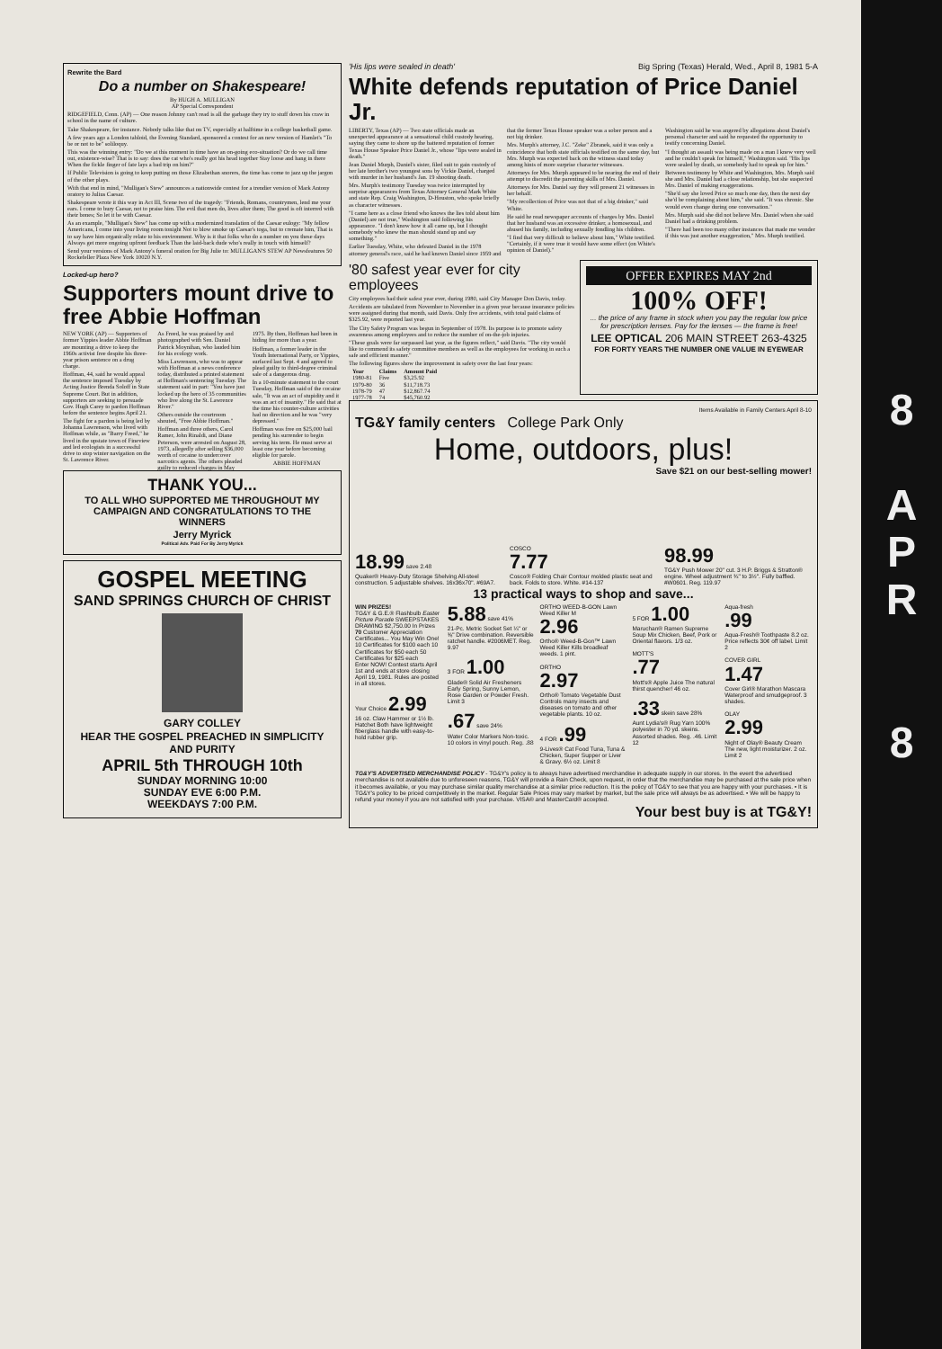Rewrite the Bard
Do a number on Shakespeare!
By HUGH A. MULLIGAN
AP Special Correspondent
RIDGEFIELD, Conn. (AP) — One reason Johnny can't read is all the garbage they try to stuff down his craw in school in the name of culture.
Take Shakespeare, for instance. Nobody talks like that on TV, especially at halftime in a college basketball game.
A few years ago a London tabloid, the Evening Standard, sponsored a contest for an new version of Hamlet's "To be or not to be" soliloquy.
This was the winning entry: "Do we at this moment in time have an on-going eco-situation? Or do we call time out, existence-wise? That is to say: does the cat who's really got his head together Stay loose and hang in there When the fickle finger of fate lays a bad trip on him?"
If Public Television is going to keep putting on those Elizabethan snorers, the time has come to jazz up the jargon of the other plays.
With that end in mind, "Mulligan's Stew" announces a nationwide contest for a trendier version of Mark Antony oratory to Julius Caesar.
Shakespeare wrote it this way in Act III, Scene two of the tragedy: "Friends, Romans, countrymen, lend me your ears. I come to bury Caesar, not to praise him. The evil that men do, lives after them; The good is oft interred with their bones; So let it be with Caesar.
As an example, "Mulligan's Stew" has come up with a modernized translation of the Caesar eulogy: "My fellow Americans, I come into your living room tonight Not to blow smoke up Caesar's toga, but to cremate him, That is to say have him organically relate to his environment. Why is it that folks who do a number on you these days Always get more ongoing upfront feedback Than the laid-back dude who's really in touch with himself?
Send your versions of Mark Antony's funeral oration for Big Julie to: MULLIGAN'S STEW AP Newsfeatures 50 Rockefeller Plaza New York 10020 N.Y.
Locked-up hero?
Supporters mount drive to free Abbie Hoffman
NEW YORK (AP) — Supporters of former Yippies leader Abbie Hoffman are mounting a drive to keep the 1960s activist free despite his three-year prison sentence on a drug charge.
Hoffman, 44, said he would appeal the sentence imposed Tuesday by Acting Justice Brenda Soloff in State Supreme Court. But in addition, supporters are seeking to persuade Gov. Hugh Carey to pardon Hoffman before the sentence begins April 21.
The fight for a pardon is being led by Johanna Lawrenson, who lived with Hoffman while, as "Barry Freed," he lived in the upstate town of Fineview and led ecologists in a successful drive to stop winter navigation on the St. Lawrence River.
As Freed, he was praised by and photographed with Sen. Daniel Patrick Moynihan, who lauded him for his ecology work.
Miss Lawrenson, who was to appear with Hoffman at a news conference today, distributed a printed statement at Hoffman's sentencing Tuesday. The statement said in part: "You have just locked up the hero of 35 communities who live along the St. Lawrence River."
Others outside the courtroom shouted, "Free Abbie Hoffman."
Hoffman and three others, Carol Ramer, John Rinaldi, and Diane Peterson, were arrested on August 28, 1973, allegedly after selling $36,000 worth of cocaine to undercover narcotics agents. The others pleaded guilty to reduced charges in May 1975. By then, Hoffman had been in hiding for more than a year.
Hoffman, a former leader in the Youth International Party, or Yippies, surfaced last Sept. 4 and agreed to plead guilty to third-degree criminal sale of a dangerous drug.
In a 10-minute statement to the court Tuesday, Hoffman said of the cocaine sale, "It was an act of stupidity and it was an act of insanity." He said that at the time his counter-culture activities had no direction and he was "very depressed."
Hoffman was free on $25,000 bail pending his surrender to begin serving his term. He must serve at least one year before becoming eligible for parole.
ABBIE HOFFMAN
THANK YOU...
TO ALL WHO SUPPORTED ME THROUGHOUT MY CAMPAIGN AND CONGRATULATIONS TO THE WINNERS
Jerry Myrick
Political Adv. Paid For By Jerry Myrick
GOSPEL MEETING
SAND SPRINGS CHURCH OF CHRIST
GARY COLLEY
HEAR THE GOSPEL PREACHED IN SIMPLICITY AND PURITY
APRIL 5th THROUGH 10th
SUNDAY MORNING 10:00
SUNDAY EVE 6:00 P.M.
WEEKDAYS 7:00 P.M.
'His lips were sealed in death' Big Spring (Texas) Herald, Wed., April 8, 1981 5-A
White defends reputation of Price Daniel Jr.
LIBERTY, Texas (AP) — Two state officials made an unexpected appearance at a sensational child custody hearing, saying they came to shore up the battered reputation of former Texas House Speaker Price Daniel Jr., whose "lips were sealed in death."
Jean Daniel Murph, Daniel's sister, filed suit to gain custody of her late brother's two youngest sons by Vickie Daniel, charged with murder in her husband's Jan. 19 shooting death.
Mrs. Murph's testimony Tuesday was twice interrupted by surprise appearances from Texas Attorney General Mark White and state Rep. Craig Washington, D-Houston, who spoke briefly as character witnesses.
"I came here as a close friend who knows the lies told about him (Daniel) are not true," Washington said following his appearance. "I don't know how it all came up, but I thought somebody who knew the man should stand up and say something."
Earlier Tuesday, White, who defeated Daniel in the 1978 attorney general's race, said he had known Daniel since 1959 and that the former Texas House speaker was a sober person and a not big drinker.
Mrs. Murph's attorney, J.C. "Zeke" Zbranek, said it was only a coincidence that both state officials testified on the same day, but Mrs. Murph was expected back on the witness stand today among hints of more surprise character witnesses.
Attorneys for Mrs. Murph appeared to be nearing the end of their attempt to discredit the parenting skills of Mrs. Daniel.
Attorneys for Mrs. Daniel say they will present 21 witnesses in her behalf.
"My recollection of Price was not that of a big drinker," said White.
He said he read newspaper accounts of charges by Mrs. Daniel that her husband was an excessive drinker, a homosexual, and abused his family, including sexually fondling his children.
"I find that very difficult to believe about him," White testified. "Certainly, if it were true it would have some effect (on White's opinion of Daniel)."
Washington said he was angered by allegations about Daniel's personal character and said he requested the opportunity to testify concerning Daniel.
"I thought an assault was being made on a man I knew very well and he couldn't speak for himself," Washington said. "His lips were sealed by death, so somebody had to speak up for him."
Between testimony by White and Washington, Mrs. Murph said she and Mrs. Daniel had a close relationship, but she suspected Mrs. Daniel of making exaggerations.
"She'd say she loved Price so much one day, then the next day she'd be complaining about him," she said. "It was chronic. She would even change during one conversation."
Mrs. Murph said she did not believe Mrs. Daniel when she said Daniel had a drinking problem.
"There had been too many other instances that made me wonder if this was just another exaggeration," Mrs. Murph testified.
'80 safest year ever for city employees
City employees had their safest year ever, during 1980, said City Manager Don Davis, today.
Accidents are tabulated from November to November in a given year because insurance policies were assigned during that month, said Davis. Only five accidents, with total paid claims of $325.92, were reported last year.
The City Safety Program was begun in September of 1978. Its purpose is to promote safety awareness among employees and to reduce the number of on-the-job injuries.
"These goals were far surpassed last year, as the figures reflect," said Davis. "The city would like to commend its safety committee members as well as the employees for working in such a safe and efficient manner."
The following figures show the improvement in safety over the last four years:
| Year | Claims | Amount Paid |
| --- | --- | --- |
| 1980-81 | Five | $3,25.92 |
| 1979-80 | 36 | $11,718.73 |
| 1978-79 | 47 | $12,867.74 |
| 1977-78 | 74 | $45,760.92 |
OFFER EXPIRES MAY 2nd
100% OFF!
... the price of any frame in stock when you pay the regular low price for prescription lenses. Pay for the lenses — the frame is free!
LEE OPTICAL 206 MAIN STREET 263-4325
FOR FORTY YEARS THE NUMBER ONE VALUE IN EYEWEAR
Items Available in Family Centers April 8-10
TG&Y family centers College Park Only
Home, outdoors, plus!
Save $21 on our best-selling mower!
18.99 save 2.48
Quaker® Heavy-Duty Storage Shelving All-steel construction. 5 adjustable shelves. 16x36x70". #69A7.
COSCO
7.77
Cosco® Folding Chair Contour molded plastic seat and back. Folds to store. White. #14-137
98.99
TG&Y Push Mower 20" cut. 3 H.P. Briggs & Stratton® engine. Wheel adjustment ¾" to 3½". Fully baffled. #W0601. Reg. 119.97
13 practical ways to shop and save...
WIN PRIZES!
TG&Y & G.E.® Flashbulb Easter Picture Parade SWEEPSTAKES DRAWING $2,750.00 In Prizes
70 Customer Appreciation Certificates... You May Win One! 10 Certificates for $100 each 10 Certificates for $50 each 50 Certificates for $25 each
Enter NOW! Contest starts April 1st and ends at store closing April 19, 1981. Rules are posted in all stores.
Your Choice 2.99
16 oz. Claw Hammer or 1½ lb. Hatchet Both have lightweight fiberglass handle with easy-to-hold rubber grip.
5.88 save 41%
21-Pc. Metric Socket Set ¼" or ⅜" Drive combination. Reversible ratchet handle. #2006MET. Reg. 9.97
3 FOR 1.00
Glade® Solid Air Fresheners Early Spring, Sunny Lemon, Rose Garden or Powder Fresh. Limit 3
.67 save 24%
Water Color Markers Non-toxic. 10 colors in vinyl pouch. Reg. .88
ORTHO WEED-B-GON Lawn Weed Killer M
2.96
Ortho® Weed-B-Gon™ Lawn Weed Killer Kills broadleaf weeds. 1 pint.
ORTHO
2.97
Ortho® Tomato Vegetable Dust Controls many insects and diseases on tomato and other vegetable plants. 10 oz.
4 FOR .99
9-Lives® Cat Food Tuna, Tuna & Chicken, Super Supper or Liver & Gravy. 6½ oz. Limit 8
5 FOR 1.00
Maruchan® Ramen Supreme Soup Mix Chicken, Beef, Pork or Oriental flavors. 1/3 oz.
MOTT'S
.77
Mott's® Apple Juice The natural thirst quencher! 46 oz.
.33 skein save 28%
Aunt Lydia's® Rug Yarn 100% polyester in 70 yd. skeins. Assorted shades. Reg. .46. Limit 12
Aqua-fresh
.99
Aqua-Fresh® Toothpaste 8.2 oz. Price reflects 30¢ off label. Limit 2
COVER GIRL
1.47
Cover Girl® Marathon Mascara Waterproof and smudgeproof. 3 shades.
OLAY
2.99
Night of Olay® Beauty Cream The new, light moisturizer. 2 oz. Limit 2
TG&Y'S ADVERTISED MERCHANDISE POLICY - TG&Y's policy is to always have advertised merchandise in adequate supply in our stores. In the event the advertised merchandise is not available due to unforeseen reasons, TG&Y will provide a Rain Check, upon request, in order that the merchandise may be purchased at the sale price when it becomes available, or you may purchase similar quality merchandise at a similar price reduction. It is the policy of TG&Y to see that you are happy with your purchases. • It is TG&Y's policy to be priced competitively in the market. Regular Sale Prices may vary market by market, but the sale price will always be as advertised. • We will be happy to refund your money if you are not satisfied with your purchase. VISA® and MasterCard® accepted.
Your best buy is at TG&Y!
8
A
P
R
8